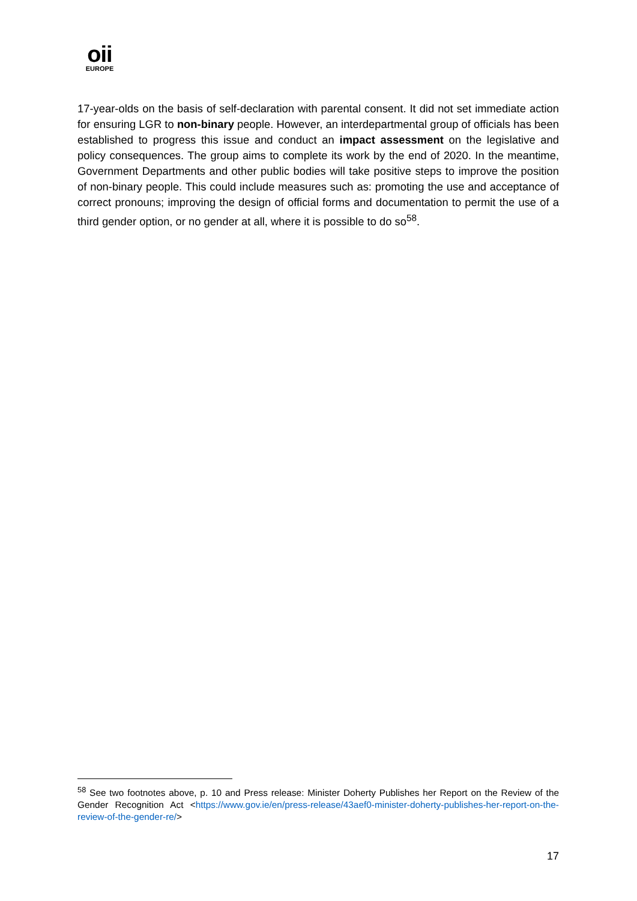oii
EUROPE
17-year-olds on the basis of self-declaration with parental consent. It did not set immediate action for ensuring LGR to non-binary people. However, an interdepartmental group of officials has been established to progress this issue and conduct an impact assessment on the legislative and policy consequences. The group aims to complete its work by the end of 2020. In the meantime, Government Departments and other public bodies will take positive steps to improve the position of non-binary people. This could include measures such as: promoting the use and acceptance of correct pronouns; improving the design of official forms and documentation to permit the use of a third gender option, or no gender at all, where it is possible to do so<sup>58</sup>.
<sup>58</sup> See two footnotes above, p. 10 and Press release: Minister Doherty Publishes her Report on the Review of the Gender Recognition Act <https://www.gov.ie/en/press-release/43aef0-minister-doherty-publishes-her-report-on-the-review-of-the-gender-re/>
17